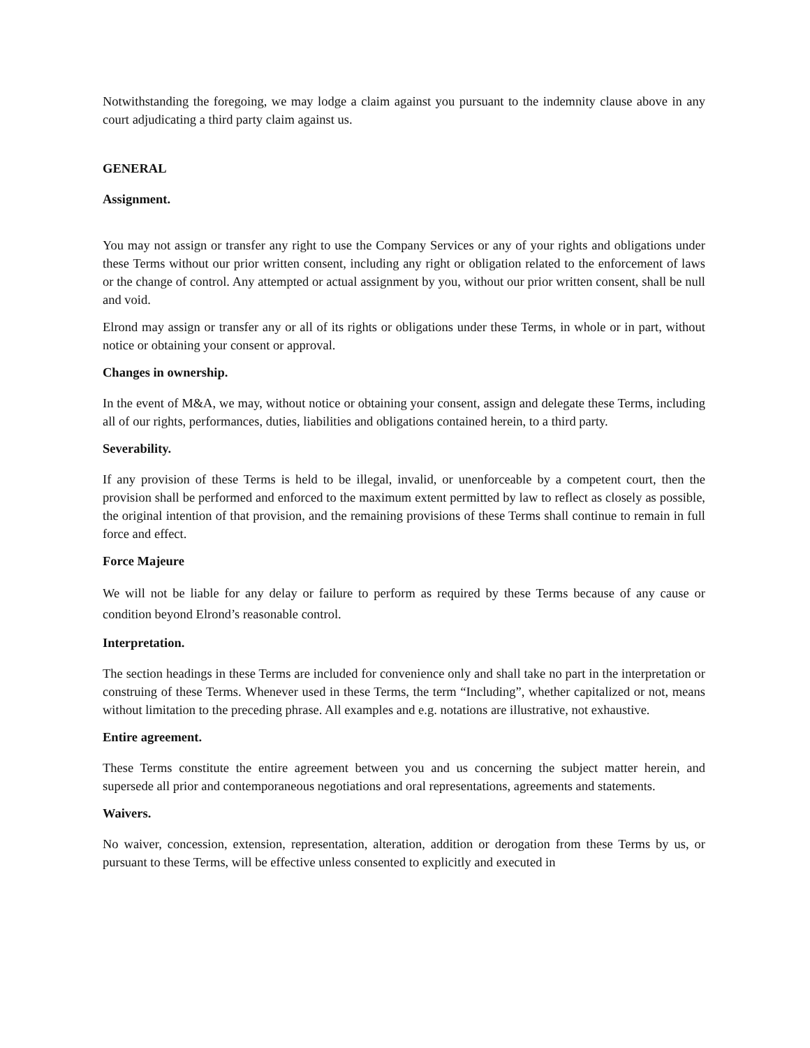Notwithstanding the foregoing, we may lodge a claim against you pursuant to the indemnity clause above in any court adjudicating a third party claim against us.
GENERAL
Assignment.
You may not assign or transfer any right to use the Company Services or any of your rights and obligations under these Terms without our prior written consent, including any right or obligation related to the enforcement of laws or the change of control. Any attempted or actual assignment by you, without our prior written consent, shall be null and void.
Elrond may assign or transfer any or all of its rights or obligations under these Terms, in whole or in part, without notice or obtaining your consent or approval.
Changes in ownership.
In the event of M&A, we may, without notice or obtaining your consent, assign and delegate these Terms, including all of our rights, performances, duties, liabilities and obligations contained herein, to a third party.
Severability.
If any provision of these Terms is held to be illegal, invalid, or unenforceable by a competent court, then the provision shall be performed and enforced to the maximum extent permitted by law to reflect as closely as possible, the original intention of that provision, and the remaining provisions of these Terms shall continue to remain in full force and effect.
Force Majeure
We will not be liable for any delay or failure to perform as required by these Terms because of any cause or condition beyond Elrond’s reasonable control.
Interpretation.
The section headings in these Terms are included for convenience only and shall take no part in the interpretation or construing of these Terms. Whenever used in these Terms, the term “Including”, whether capitalized or not, means without limitation to the preceding phrase. All examples and e.g. notations are illustrative, not exhaustive.
Entire agreement.
These Terms constitute the entire agreement between you and us concerning the subject matter herein, and supersede all prior and contemporaneous negotiations and oral representations, agreements and statements.
Waivers.
No waiver, concession, extension, representation, alteration, addition or derogation from these Terms by us, or pursuant to these Terms, will be effective unless consented to explicitly and executed in